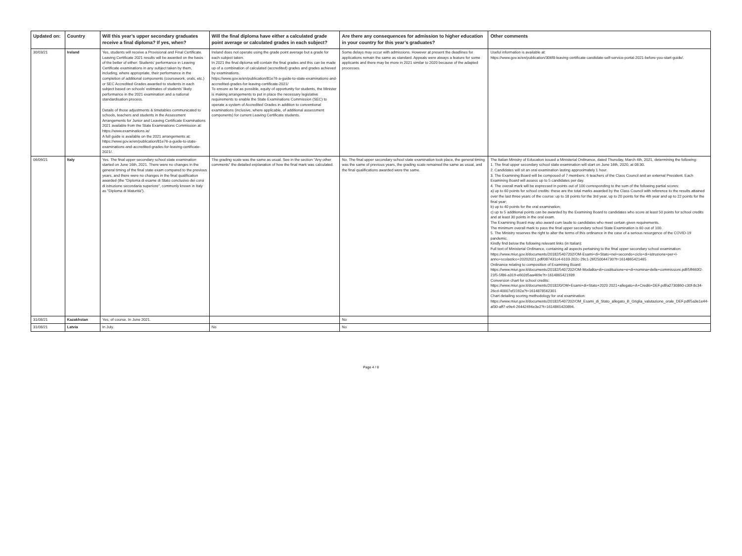| Updated on: | Country | Will this year’s upper secondary graduates receive a final diploma? If yes, when? | Will the final diploma have either a calculated grade point average or calculated grades in each subject? | Are there any consequences for admission to higher education in your country for this year’s graduates? | Other comments |
| --- | --- | --- | --- | --- | --- |
| 30/03/21 | Ireland | Yes, students will receive a Provisional and Final Certificate. Leaving Certificate 2021 results will be awarded on the basis of the better of either: Students’ performance in Leaving Certificate examinations in any subject taken by them, including, where appropriate, their performance in the completion of additional components (coursework, orals, etc.) or SEC Accredited Grades awarded to students in each subject based on schools’ estimates of students’ likely performance in the 2021 examination and a national standardisation process. Details of those adjustments & timetables communicated to schools, teachers and students in the Assessment Arrangements for Junior and Leaving Certificate Examinations 2021 available from the State Examinations Commission at: https://www.examinations.ie/ A full guide is available on the 2021 arrangements at: https://www.gov.ie/en/publication/81e76-a-guide-to-state-examinations-and-accredited-grades-for-leaving-certificate-2021/. | Ireland does not operate using the grade point average but a grade for each subject taken. In 2021 the final diploma will contain the final grades and this can be made up of a combination of calculated (accredited) grades and grades achieved by examinations. https://www.gov.ie/en/publication/81e76-a-guide-to-state-examinations-and-accredited-grades-for-leaving-certificate-2021/ To ensure as far as possible, equity of opportunity for students, the Minister is making arrangements to put in place the necessary legislative requirements to enable the State Examinations Commission (SEC) to operate a system of Accredited Grades in addition to conventional examinations (inclusive, where applicable, of additional assessment components) for current Leaving Certificate students. | Some delays may occur with admissions. However at present the deadlines for applications remain the same as standard. Appeals were always a feature for some applicants and there may be more in 2021 similar to 2020 because of the adapted processes. | Useful information is available at: https://www.gov.ie/en/publication/306f8-leaving-certificate-candidate-self-service-portal-2021-before-you-start-guide/. |
| 06/09/21 | Italy | Yes. The final upper secondary school state examination started on June 16th, 2021. There were no changes in the general timing of the final state exam compared to the previous years, and there were no changes in the final qualification awarded (the "Diploma di esame di Stato conclusivo dei corsi di istruzione secondaria superiore", commonly known in Italy as "Diploma di Maturità"). | The grading scale was the same as usual. See in the section "Any other comments" the detailed explanation of how the final mark was calculated. | No. The final upper secondary school state examination took place, the general timing was the same of previous years, the grading scale remained the same as usual, and the final qualifications awarded were the same. | The Italian Ministry of Education issued a Ministerial Ordinance, dated Thursday, March 4th, 2021, determining the following: 1. The final upper secondary school state examination will start on June 16th, 2020, at 08:30. 2. Candidates will sit an oral examination lasting approximately 1 hour. 3. The Examining Board will be composed of 7 members: 6 teachers of the Class Council and an external President. Each Examining Board will assess up to 5 candidates per day. 4. The overall mark will be expressed in points out of 100 corresponding to the sum of the following partial scores: a) up to 60 points for school credits: these are the total marks awarded by the Class Council with reference to the results attained over the last three years of the course: up to 18 points for the 3rd year, up to 20 points for the 4th year and up to 22 points for the final year; b) up to 40 points for the oral examination; c) up to 5 additional points can be awarded by the Examining Board to candidates who score at least 50 points for school credits and at least 30 points in the oral exam. The Examining Board may also award cum laude to candidates who meet certain given requirements. The minimum overall mark to pass the final upper secondary school State Examination is 60 out of 100. 5. The Ministry reserves the right to alter the terms of this ordinance in the case of a serious resurgence of the COVID-19 pandemic. Kindly find below the following relevant links (in Italian): Full text of Ministerial Ordinance, containing all aspects pertaining to the final upper secondary school examination: https://www.miur.gov.it/documents/20182/5407202/OM-Esami+di+Stato+nel+secondo+ciclo+di+istruzione+per+l-anno+scolastico+20202021.pdf/087431c4-6103-202c-29c1-26f250044730?t=1614865421465 Ordinance relating to composition of Examining Board: https://www.miur.gov.it/documents/20182/5407202/OM-Modalita+di+costituzione+e+di+nomina+delle+commissioni.pdf/5ff460f2-21f5-5f86-a319-e602d5aa469e?t=1614865421939 Conversion chart for school credits: https://www.miur.gov.it/documents/20182/0/OM+Esami+di+Stato+2020 2021+allegato+A+Crediti+DEF.pdf/a2730860-c30f-8c34-26cd-40007ef1592a?t=1614878562301 Chart detailing scoring methodology for oral examination: https://www.miur.gov.it/documents/20182/5407202/OM_Esami_di_Stato_allegato_B_Griglia_valutazione_orale_DEF.pdf/5a3e1e44-af30-aff7-e9e4-26442494e3e2?t=1614865420894. |
| 31/08/21 | Kazakhstan | Yes, of course. In June 2021. | | No | |
| 31/08/21 | Latvia | In July. | No | No | |
Page 4 / 8